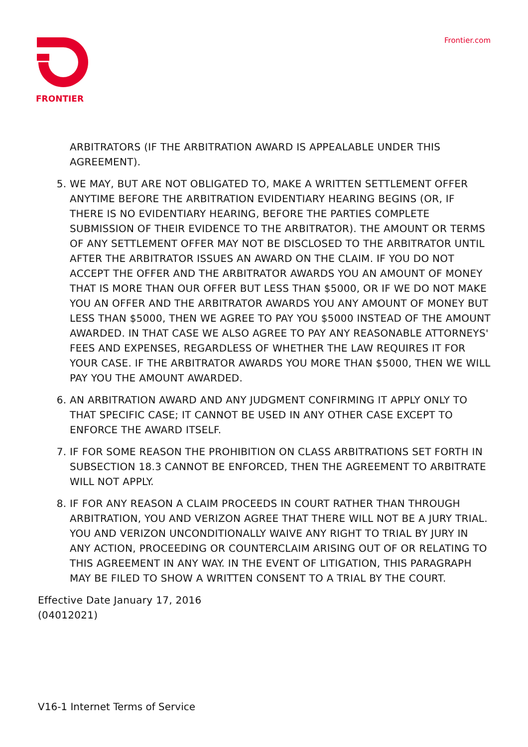FRONTIER Frontier.com
ARBITRATORS (IF THE ARBITRATION AWARD IS APPEALABLE UNDER THIS AGREEMENT).
5. WE MAY, BUT ARE NOT OBLIGATED TO, MAKE A WRITTEN SETTLEMENT OFFER ANYTIME BEFORE THE ARBITRATION EVIDENTIARY HEARING BEGINS (OR, IF THERE IS NO EVIDENTIARY HEARING, BEFORE THE PARTIES COMPLETE SUBMISSION OF THEIR EVIDENCE TO THE ARBITRATOR). THE AMOUNT OR TERMS OF ANY SETTLEMENT OFFER MAY NOT BE DISCLOSED TO THE ARBITRATOR UNTIL AFTER THE ARBITRATOR ISSUES AN AWARD ON THE CLAIM. IF YOU DO NOT ACCEPT THE OFFER AND THE ARBITRATOR AWARDS YOU AN AMOUNT OF MONEY THAT IS MORE THAN OUR OFFER BUT LESS THAN $5000, OR IF WE DO NOT MAKE YOU AN OFFER AND THE ARBITRATOR AWARDS YOU ANY AMOUNT OF MONEY BUT LESS THAN $5000, THEN WE AGREE TO PAY YOU $5000 INSTEAD OF THE AMOUNT AWARDED. IN THAT CASE WE ALSO AGREE TO PAY ANY REASONABLE ATTORNEYS' FEES AND EXPENSES, REGARDLESS OF WHETHER THE LAW REQUIRES IT FOR YOUR CASE. IF THE ARBITRATOR AWARDS YOU MORE THAN $5000, THEN WE WILL PAY YOU THE AMOUNT AWARDED.
6. AN ARBITRATION AWARD AND ANY JUDGMENT CONFIRMING IT APPLY ONLY TO THAT SPECIFIC CASE; IT CANNOT BE USED IN ANY OTHER CASE EXCEPT TO ENFORCE THE AWARD ITSELF.
7. IF FOR SOME REASON THE PROHIBITION ON CLASS ARBITRATIONS SET FORTH IN SUBSECTION 18.3 CANNOT BE ENFORCED, THEN THE AGREEMENT TO ARBITRATE WILL NOT APPLY.
8. IF FOR ANY REASON A CLAIM PROCEEDS IN COURT RATHER THAN THROUGH ARBITRATION, YOU AND VERIZON AGREE THAT THERE WILL NOT BE A JURY TRIAL. YOU AND VERIZON UNCONDITIONALLY WAIVE ANY RIGHT TO TRIAL BY JURY IN ANY ACTION, PROCEEDING OR COUNTERCLAIM ARISING OUT OF OR RELATING TO THIS AGREEMENT IN ANY WAY. IN THE EVENT OF LITIGATION, THIS PARAGRAPH MAY BE FILED TO SHOW A WRITTEN CONSENT TO A TRIAL BY THE COURT.
Effective Date January 17, 2016
(04012021)
V16-1 Internet Terms of Service